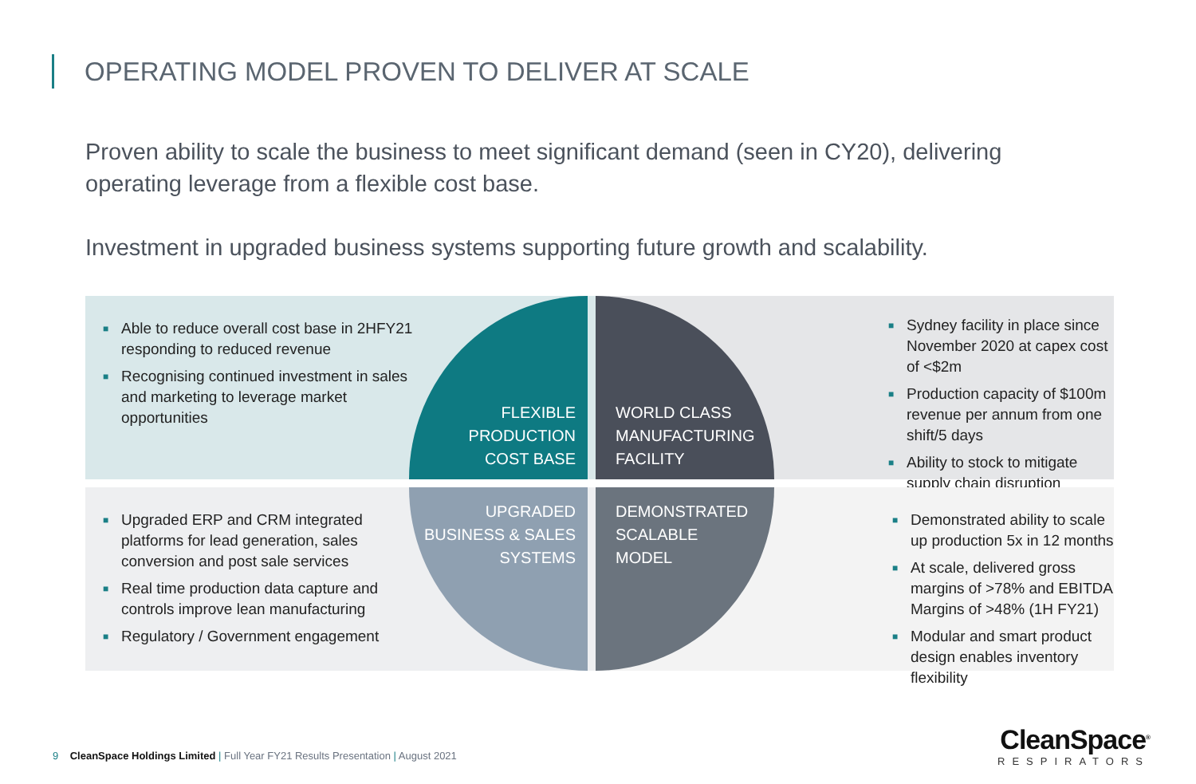OPERATING MODEL PROVEN TO DELIVER AT SCALE
Proven ability to scale the business to meet significant demand (seen in CY20), delivering operating leverage from a flexible cost base.
Investment in upgraded business systems supporting future growth and scalability.
■ Able to reduce overall cost base in 2HFY21 responding to reduced revenue
■ Recognising continued investment in sales and marketing to leverage market opportunities
■ Sydney facility in place since November 2020 at capex cost of <$2m
■ Production capacity of $100m revenue per annum from one shift/5 days
■ Ability to stock to mitigate supply chain disruption
■ Upgraded ERP and CRM integrated platforms for lead generation, sales conversion and post sale services
■ Real time production data capture and controls improve lean manufacturing
■ Regulatory / Government engagement
■ Demonstrated ability to scale up production 5x in 12 months
■ At scale, delivered gross margins of >78% and EBITDA Margins of >48% (1H FY21)
■ Modular and smart product design enables inventory flexibility
FLEXIBLE PRODUCTION COST BASE
WORLD CLASS
MANUFACTURING
FACILITY
UPGRADED BUSINESS & SALES SYSTEMS
DEMONSTRATED
SCALABLE
MODEL
9 CleanSpace Holdings Limited | Full Year FY21 Results Presentation | August 2021
CleanSpace<sup>®</sup>
RESPIRATORS